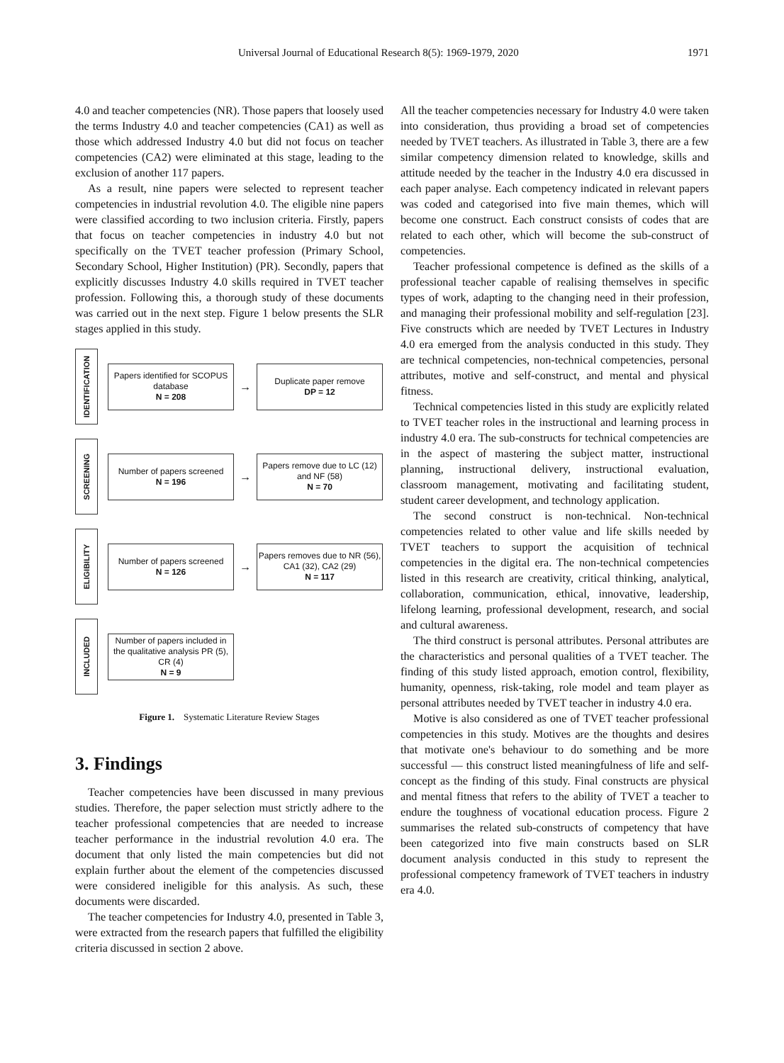Universal Journal of Educational Research 8(5): 1969-1979, 2020 1971
4.0 and teacher competencies (NR). Those papers that loosely used the terms Industry 4.0 and teacher competencies (CA1) as well as those which addressed Industry 4.0 but did not focus on teacher competencies (CA2) were eliminated at this stage, leading to the exclusion of another 117 papers.
As a result, nine papers were selected to represent teacher competencies in industrial revolution 4.0. The eligible nine papers were classified according to two inclusion criteria. Firstly, papers that focus on teacher competencies in industry 4.0 but not specifically on the TVET teacher profession (Primary School, Secondary School, Higher Institution) (PR). Secondly, papers that explicitly discusses Industry 4.0 skills required in TVET teacher profession. Following this, a thorough study of these documents was carried out in the next step. Figure 1 below presents the SLR stages applied in this study.
IDENTIFICATION
Papers identified for SCOPUS database
N = 208
→
Duplicate paper remove
DP = 12
SCREENING
Number of papers screened
N = 196
→
Papers remove due to LC (12) and NF (58)
N = 70
ELIGIBILITY
Number of papers screened
N = 126
→
Papers removes due to NR (56), CA1 (32), CA2 (29)
N = 117
INCLUDED
Number of papers included in the qualitative analysis PR (5), CR (4)
N = 9
Figure 1. Systematic Literature Review Stages
3. Findings
Teacher competencies have been discussed in many previous studies. Therefore, the paper selection must strictly adhere to the teacher professional competencies that are needed to increase teacher performance in the industrial revolution 4.0 era. The document that only listed the main competencies but did not explain further about the element of the competencies discussed were considered ineligible for this analysis. As such, these documents were discarded.
The teacher competencies for Industry 4.0, presented in Table 3, were extracted from the research papers that fulfilled the eligibility criteria discussed in section 2 above.
All the teacher competencies necessary for Industry 4.0 were taken into consideration, thus providing a broad set of competencies needed by TVET teachers. As illustrated in Table 3, there are a few similar competency dimension related to knowledge, skills and attitude needed by the teacher in the Industry 4.0 era discussed in each paper analyse. Each competency indicated in relevant papers was coded and categorised into five main themes, which will become one construct. Each construct consists of codes that are related to each other, which will become the sub-construct of competencies.
Teacher professional competence is defined as the skills of a professional teacher capable of realising themselves in specific types of work, adapting to the changing need in their profession, and managing their professional mobility and self-regulation [23]. Five constructs which are needed by TVET Lectures in Industry 4.0 era emerged from the analysis conducted in this study. They are technical competencies, non-technical competencies, personal attributes, motive and self-construct, and mental and physical fitness.
Technical competencies listed in this study are explicitly related to TVET teacher roles in the instructional and learning process in industry 4.0 era. The sub-constructs for technical competencies are in the aspect of mastering the subject matter, instructional planning, instructional delivery, instructional evaluation, classroom management, motivating and facilitating student, student career development, and technology application.
The second construct is non-technical. Non-technical competencies related to other value and life skills needed by TVET teachers to support the acquisition of technical competencies in the digital era. The non-technical competencies listed in this research are creativity, critical thinking, analytical, collaboration, communication, ethical, innovative, leadership, lifelong learning, professional development, research, and social and cultural awareness.
The third construct is personal attributes. Personal attributes are the characteristics and personal qualities of a TVET teacher. The finding of this study listed approach, emotion control, flexibility, humanity, openness, risk-taking, role model and team player as personal attributes needed by TVET teacher in industry 4.0 era.
Motive is also considered as one of TVET teacher professional competencies in this study. Motives are the thoughts and desires that motivate one's behaviour to do something and be more successful — this construct listed meaningfulness of life and self-concept as the finding of this study. Final constructs are physical and mental fitness that refers to the ability of TVET a teacher to endure the toughness of vocational education process. Figure 2 summarises the related sub-constructs of competency that have been categorized into five main constructs based on SLR document analysis conducted in this study to represent the professional competency framework of TVET teachers in industry era 4.0.